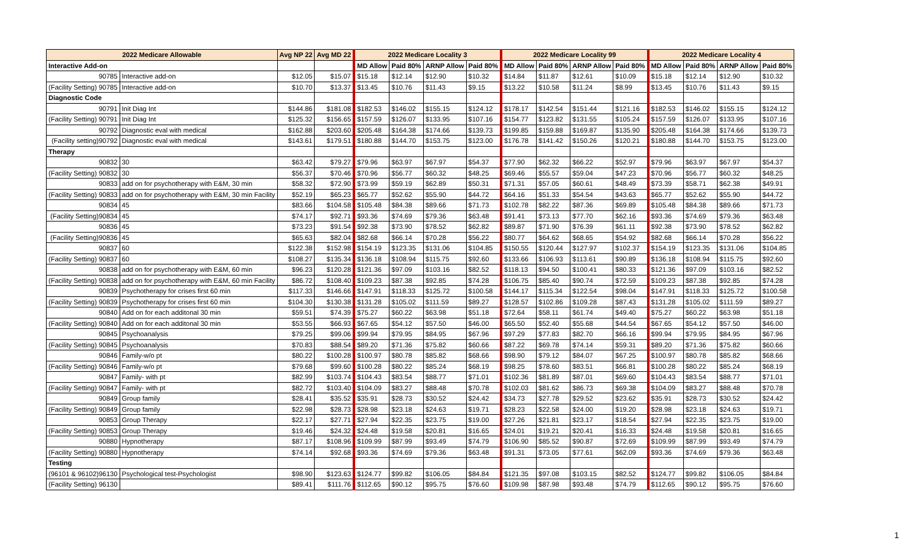| 2022 Medicare Allowable | | Avg NP 22 | Avg MD 22 | 2022 Medicare Locality 3 | | | | 2022 Medicare Locality 99 | | | | 2022 Medicare Locality 4 | | | |
| --- | --- | --- | --- | --- | --- | --- | --- | --- | --- | --- | --- | --- | --- | --- | --- |
| Interactive Add-on | | | | MD Allow | Paid 80% | ARNP Allow | Paid 80% | MD Allow | Paid 80% | ARNP Allow | Paid 80% | MD Allow | Paid 80% | ARNP Allow | Paid 80% |
| 90785 | Interactive add-on | $12.05 | $15.07 | $15.18 | $12.14 | $12.90 | $10.32 | $14.84 | $11.87 | $12.61 | $10.09 | $15.18 | $12.14 | $12.90 | $10.32 |
| (Facility Setting) 90785 | Interactive add-on | $10.70 | $13.37 | $13.45 | $10.76 | $11.43 | $9.15 | $13.22 | $10.58 | $11.24 | $8.99 | $13.45 | $10.76 | $11.43 | $9.15 |
| Diagnostic Code | | | | | | | | | | | | | | | |
| 90791 | Init Diag Int | $144.86 | $181.08 | $182.53 | $146.02 | $155.15 | $124.12 | $178.17 | $142.54 | $151.44 | $121.16 | $182.53 | $146.02 | $155.15 | $124.12 |
| (Facility Setting) 90791 | Init Diag Int | $125.32 | $156.65 | $157.59 | $126.07 | $133.95 | $107.16 | $154.77 | $123.82 | $131.55 | $105.24 | $157.59 | $126.07 | $133.95 | $107.16 |
| 90792 | Diagnostic eval with medical | $162.88 | $203.60 | $205.48 | $164.38 | $174.66 | $139.73 | $199.85 | $159.88 | $169.87 | $135.90 | $205.48 | $164.38 | $174.66 | $139.73 |
| (Facility setting)90792 | Diagnostic eval with medical | $143.61 | $179.51 | $180.88 | $144.70 | $153.75 | $123.00 | $176.78 | $141.42 | $150.26 | $120.21 | $180.88 | $144.70 | $153.75 | $123.00 |
| Therapy | | | | | | | | | | | | | | | |
| 90832 | 30 | $63.42 | $79.27 | $79.96 | $63.97 | $67.97 | $54.37 | $77.90 | $62.32 | $66.22 | $52.97 | $79.96 | $63.97 | $67.97 | $54.37 |
| (Facility Setting) 90832 | 30 | $56.37 | $70.46 | $70.96 | $56.77 | $60.32 | $48.25 | $69.46 | $55.57 | $59.04 | $47.23 | $70.96 | $56.77 | $60.32 | $48.25 |
| 90833 | add on for psychotherapy with E&M, 30 min | $58.32 | $72.90 | $73.99 | $59.19 | $62.89 | $50.31 | $71.31 | $57.05 | $60.61 | $48.49 | $73.39 | $58.71 | $62.38 | $49.91 |
| (Facility Setting) 90833 | add on for psychotherapy with E&M, 30 min Facility | $52.19 | $65.23 | $65.77 | $52.62 | $55.90 | $44.72 | $64.16 | $51.33 | $54.54 | $43.63 | $65.77 | $52.62 | $55.90 | $44.72 |
| 90834 | 45 | $83.66 | $104.58 | $105.48 | $84.38 | $89.66 | $71.73 | $102.78 | $82.22 | $87.36 | $69.89 | $105.48 | $84.38 | $89.66 | $71.73 |
| (Facility Setting)90834 | 45 | $74.17 | $92.71 | $93.36 | $74.69 | $79.36 | $63.48 | $91.41 | $73.13 | $77.70 | $62.16 | $93.36 | $74.69 | $79.36 | $63.48 |
| 90836 | 45 | $73.23 | $91.54 | $92.38 | $73.90 | $78.52 | $62.82 | $89.87 | $71.90 | $76.39 | $61.11 | $92.38 | $73.90 | $78.52 | $62.82 |
| (Facility Setting)90836 | 45 | $65.63 | $82.04 | $82.68 | $66.14 | $70.28 | $56.22 | $80.77 | $64.62 | $68.65 | $54.92 | $82.68 | $66.14 | $70.28 | $56.22 |
| 90837 | 60 | $122.38 | $152.98 | $154.19 | $123.35 | $131.06 | $104.85 | $150.55 | $120.44 | $127.97 | $102.37 | $154.19 | $123.35 | $131.06 | $104.85 |
| (Facility Setting) 90837 | 60 | $108.27 | $135.34 | $136.18 | $108.94 | $115.75 | $92.60 | $133.66 | $106.93 | $113.61 | $90.89 | $136.18 | $108.94 | $115.75 | $92.60 |
| 90838 | add on for psychotherapy with E&M, 60 min | $96.23 | $120.28 | $121.36 | $97.09 | $103.16 | $82.52 | $118.13 | $94.50 | $100.41 | $80.33 | $121.36 | $97.09 | $103.16 | $82.52 |
| (Facility Setting) 90838 | add on for psychotherapy with E&M, 60 min Facility | $86.72 | $108.40 | $109.23 | $87.38 | $92.85 | $74.28 | $106.75 | $85.40 | $90.74 | $72.59 | $109.23 | $87.38 | $92.85 | $74.28 |
| 90839 | Psychotherapy for crises first 60 min | $117.33 | $146.66 | $147.91 | $118.33 | $125.72 | $100.58 | $144.17 | $115.34 | $122.54 | $98.04 | $147.91 | $118.33 | $125.72 | $100.58 |
| (Facility Setting) 90839 | Psychotherapy for crises first 60 min | $104.30 | $130.38 | $131.28 | $105.02 | $111.59 | $89.27 | $128.57 | $102.86 | $109.28 | $87.43 | $131.28 | $105.02 | $111.59 | $89.27 |
| 90840 | Add on for each additonal 30 min | $59.51 | $74.39 | $75.27 | $60.22 | $63.98 | $51.18 | $72.64 | $58.11 | $61.74 | $49.40 | $75.27 | $60.22 | $63.98 | $51.18 |
| (Facility Setting) 90840 | Add on for each additonal 30 min | $53.55 | $66.93 | $67.65 | $54.12 | $57.50 | $46.00 | $65.50 | $52.40 | $55.68 | $44.54 | $67.65 | $54.12 | $57.50 | $46.00 |
| 90845 | Psychoanalysis | $79.25 | $99.06 | $99.94 | $79.95 | $84.95 | $67.96 | $97.29 | $77.83 | $82.70 | $66.16 | $99.94 | $79.95 | $84.95 | $67.96 |
| (Facility Setting) 90845 | Psychoanalysis | $70.83 | $88.54 | $89.20 | $71.36 | $75.82 | $60.66 | $87.22 | $69.78 | $74.14 | $59.31 | $89.20 | $71.36 | $75.82 | $60.66 |
| 90846 | Family-w/o pt | $80.22 | $100.28 | $100.97 | $80.78 | $85.82 | $68.66 | $98.90 | $79.12 | $84.07 | $67.25 | $100.97 | $80.78 | $85.82 | $68.66 |
| (Facility Setting) 90846 | Family-w/o pt | $79.68 | $99.60 | $100.28 | $80.22 | $85.24 | $68.19 | $98.25 | $78.60 | $83.51 | $66.81 | $100.28 | $80.22 | $85.24 | $68.19 |
| 90847 | Family- with pt | $82.99 | $103.74 | $104.43 | $83.54 | $88.77 | $71.01 | $102.36 | $81.89 | $87.01 | $69.60 | $104.43 | $83.54 | $88.77 | $71.01 |
| (Facility Setting) 90847 | Family- with pt | $82.72 | $103.40 | $104.09 | $83.27 | $88.48 | $70.78 | $102.03 | $81.62 | $86.73 | $69.38 | $104.09 | $83.27 | $88.48 | $70.78 |
| 90849 | Group family | $28.41 | $35.52 | $35.91 | $28.73 | $30.52 | $24.42 | $34.73 | $27.78 | $29.52 | $23.62 | $35.91 | $28.73 | $30.52 | $24.42 |
| (Facility Setting) 90849 | Group family | $22.98 | $28.73 | $28.98 | $23.18 | $24.63 | $19.71 | $28.23 | $22.58 | $24.00 | $19.20 | $28.98 | $23.18 | $24.63 | $19.71 |
| 90853 | Group Therapy | $22.17 | $27.71 | $27.94 | $22.35 | $23.75 | $19.00 | $27.26 | $21.81 | $23.17 | $18.54 | $27.94 | $22.35 | $23.75 | $19.00 |
| (Facility Setting) 90853 | Group Therapy | $19.46 | $24.32 | $24.48 | $19.58 | $20.81 | $16.65 | $24.01 | $19.21 | $20.41 | $16.33 | $24.48 | $19.58 | $20.81 | $16.65 |
| 90880 | Hypnotherapy | $87.17 | $108.96 | $109.99 | $87.99 | $93.49 | $74.79 | $106.90 | $85.52 | $90.87 | $72.69 | $109.99 | $87.99 | $93.49 | $74.79 |
| (Facility Setting) 90880 | Hypnotherapy | $74.14 | $92.68 | $93.36 | $74.69 | $79.36 | $63.48 | $91.31 | $73.05 | $77.61 | $62.09 | $93.36 | $74.69 | $79.36 | $63.48 |
| Testing | | | | | | | | | | | | | | | |
| (96101 & 96102) 96130 | Psychological test-Psychologist | $98.90 | $123.63 | $124.77 | $99.82 | $106.05 | $84.84 | $121.35 | $97.08 | $103.15 | $82.52 | $124.77 | $99.82 | $106.05 | $84.84 |
| (Facility Setting) 96130 | | $89.41 | $111.76 | $112.65 | $90.12 | $95.75 | $76.60 | $109.98 | $87.98 | $93.48 | $74.79 | $112.65 | $90.12 | $95.75 | $76.60 |
1